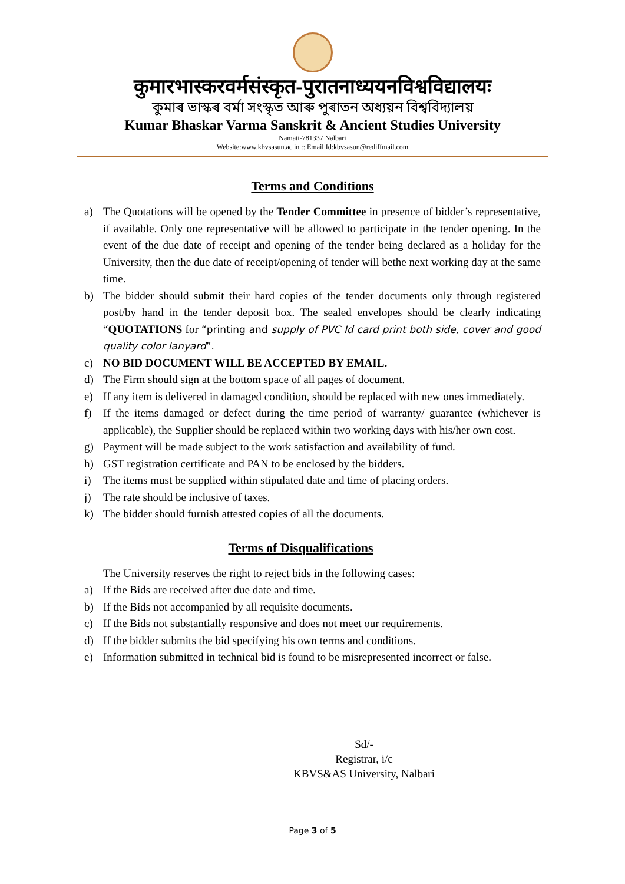कुमारभास्करवर्मसंस्कृत-पुरातनाध्ययनविश्वविद्यालयः
কুমাৰ ভাস্কৰ বৰ্মা সংস্কৃত আৰু পুৰাতন অধ্যয়ন বিশ্ববিদ্যালয়
Kumar Bhaskar Varma Sanskrit & Ancient Studies University
Namati-781337 Nalbari
Website:www.kbvsasun.ac.in :: Email Id:kbvsasun@rediffmail.com
Terms and Conditions
a) The Quotations will be opened by the Tender Committee in presence of bidder’s representative, if available. Only one representative will be allowed to participate in the tender opening. In the event of the due date of receipt and opening of the tender being declared as a holiday for the University, then the due date of receipt/opening of tender will bethe next working day at the same time.
b) The bidder should submit their hard copies of the tender documents only through registered post/by hand in the tender deposit box. The sealed envelopes should be clearly indicating “QUOTATIONS for “printing and supply of PVC Id card print both side, cover and good quality color lanyard”.
c) NO BID DOCUMENT WILL BE ACCEPTED BY EMAIL.
d) The Firm should sign at the bottom space of all pages of document.
e) If any item is delivered in damaged condition, should be replaced with new ones immediately.
f) If the items damaged or defect during the time period of warranty/ guarantee (whichever is applicable), the Supplier should be replaced within two working days with his/her own cost.
g) Payment will be made subject to the work satisfaction and availability of fund.
h) GST registration certificate and PAN to be enclosed by the bidders.
i) The items must be supplied within stipulated date and time of placing orders.
j) The rate should be inclusive of taxes.
k) The bidder should furnish attested copies of all the documents.
Terms of Disqualifications
The University reserves the right to reject bids in the following cases:
a) If the Bids are received after due date and time.
b) If the Bids not accompanied by all requisite documents.
c) If the Bids not substantially responsive and does not meet our requirements.
d) If the bidder submits the bid specifying his own terms and conditions.
e) Information submitted in technical bid is found to be misrepresented incorrect or false.
Sd/-
Registrar, i/c
KBVS&AS University, Nalbari
Page 3 of 5